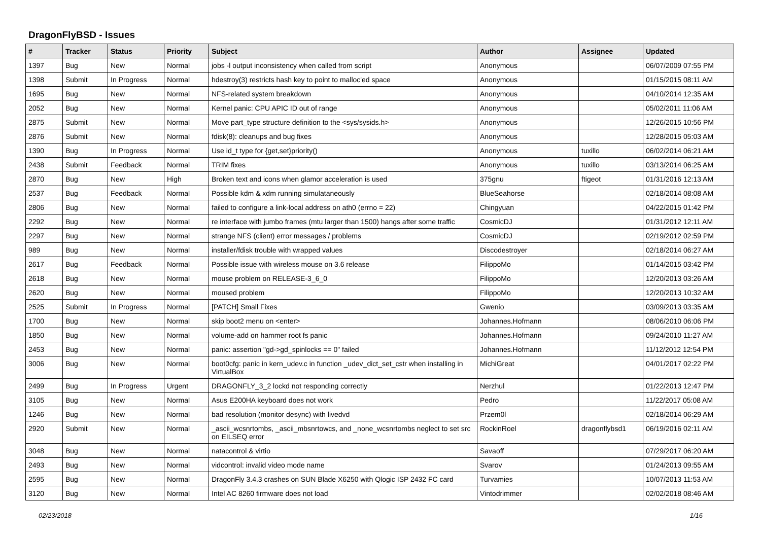DragonFlyBSD - Issues
| # | Tracker | Status | Priority | Subject | Author | Assignee | Updated |
| --- | --- | --- | --- | --- | --- | --- | --- |
| 1397 | Bug | New | Normal | jobs -l output inconsistency when called from script | Anonymous | | 06/07/2009 07:55 PM |
| 1398 | Submit | In Progress | Normal | hdestroy(3) restricts hash key to point to malloc'ed space | Anonymous | | 01/15/2015 08:11 AM |
| 1695 | Bug | New | Normal | NFS-related system breakdown | Anonymous | | 04/10/2014 12:35 AM |
| 2052 | Bug | New | Normal | Kernel panic: CPU APIC ID out of range | Anonymous | | 05/02/2011 11:06 AM |
| 2875 | Submit | New | Normal | Move part_type structure definition to the <sys/sysids.h> | Anonymous | | 12/26/2015 10:56 PM |
| 2876 | Submit | New | Normal | fdisk(8): cleanups and bug fixes | Anonymous | | 12/28/2015 05:03 AM |
| 1390 | Bug | In Progress | Normal | Use id_t type for {get,set}priority() | Anonymous | tuxillo | 06/02/2014 06:21 AM |
| 2438 | Submit | Feedback | Normal | TRIM fixes | Anonymous | tuxillo | 03/13/2014 06:25 AM |
| 2870 | Bug | New | High | Broken text and icons when glamor acceleration is used | 375gnu | ftigeot | 01/31/2016 12:13 AM |
| 2537 | Bug | Feedback | Normal | Possible kdm & xdm running simulataneously | BlueSeahorse | | 02/18/2014 08:08 AM |
| 2806 | Bug | New | Normal | failed to configure a link-local address on ath0 (errno = 22) | Chingyuan | | 04/22/2015 01:42 PM |
| 2292 | Bug | New | Normal | re interface with jumbo frames (mtu larger than 1500) hangs after some traffic | CosmicDJ | | 01/31/2012 12:11 AM |
| 2297 | Bug | New | Normal | strange NFS (client) error messages / problems | CosmicDJ | | 02/19/2012 02:59 PM |
| 989 | Bug | New | Normal | installer/fdisk trouble with wrapped values | Discodestroyer | | 02/18/2014 06:27 AM |
| 2617 | Bug | Feedback | Normal | Possible issue with wireless mouse on 3.6 release | FilippoMo | | 01/14/2015 03:42 PM |
| 2618 | Bug | New | Normal | mouse problem on RELEASE-3_6_0 | FilippoMo | | 12/20/2013 03:26 AM |
| 2620 | Bug | New | Normal | moused problem | FilippoMo | | 12/20/2013 10:32 AM |
| 2525 | Submit | In Progress | Normal | [PATCH] Small Fixes | Gwenio | | 03/09/2013 03:35 AM |
| 1700 | Bug | New | Normal | skip boot2 menu on <enter> | Johannes.Hofmann | | 08/06/2010 06:06 PM |
| 1850 | Bug | New | Normal | volume-add on hammer root fs panic | Johannes.Hofmann | | 09/24/2010 11:27 AM |
| 2453 | Bug | New | Normal | panic: assertion "gd->gd_spinlocks == 0" failed | Johannes.Hofmann | | 11/12/2012 12:54 PM |
| 3006 | Bug | New | Normal | boot0cfg: panic in kern_udev.c in function _udev_dict_set_cstr when installing in VirtualBox | MichiGreat | | 04/01/2017 02:22 PM |
| 2499 | Bug | In Progress | Urgent | DRAGONFLY_3_2 lockd not responding correctly | Nerzhul | | 01/22/2013 12:47 PM |
| 3105 | Bug | New | Normal | Asus E200HA keyboard does not work | Pedro | | 11/22/2017 05:08 AM |
| 1246 | Bug | New | Normal | bad resolution (monitor desync) with livedvd | Przem0l | | 02/18/2014 06:29 AM |
| 2920 | Submit | New | Normal | _ascii_wcsnrtombs, _ascii_mbsnrtowcs, and _none_wcsnrtombs neglect to set src on EILSEQ error | RockinRoel | dragonflybsd1 | 06/19/2016 02:11 AM |
| 3048 | Bug | New | Normal | natacontrol & virtio | Savaoff | | 07/29/2017 06:20 AM |
| 2493 | Bug | New | Normal | vidcontrol: invalid video mode name | Svarov | | 01/24/2013 09:55 AM |
| 2595 | Bug | New | Normal | DragonFly 3.4.3 crashes on SUN Blade X6250 with Qlogic ISP 2432 FC card | Turvamies | | 10/07/2013 11:53 AM |
| 3120 | Bug | New | Normal | Intel AC 8260 firmware does not load | Vintodrimmer | | 02/02/2018 08:46 AM |
02/23/2018 1/16